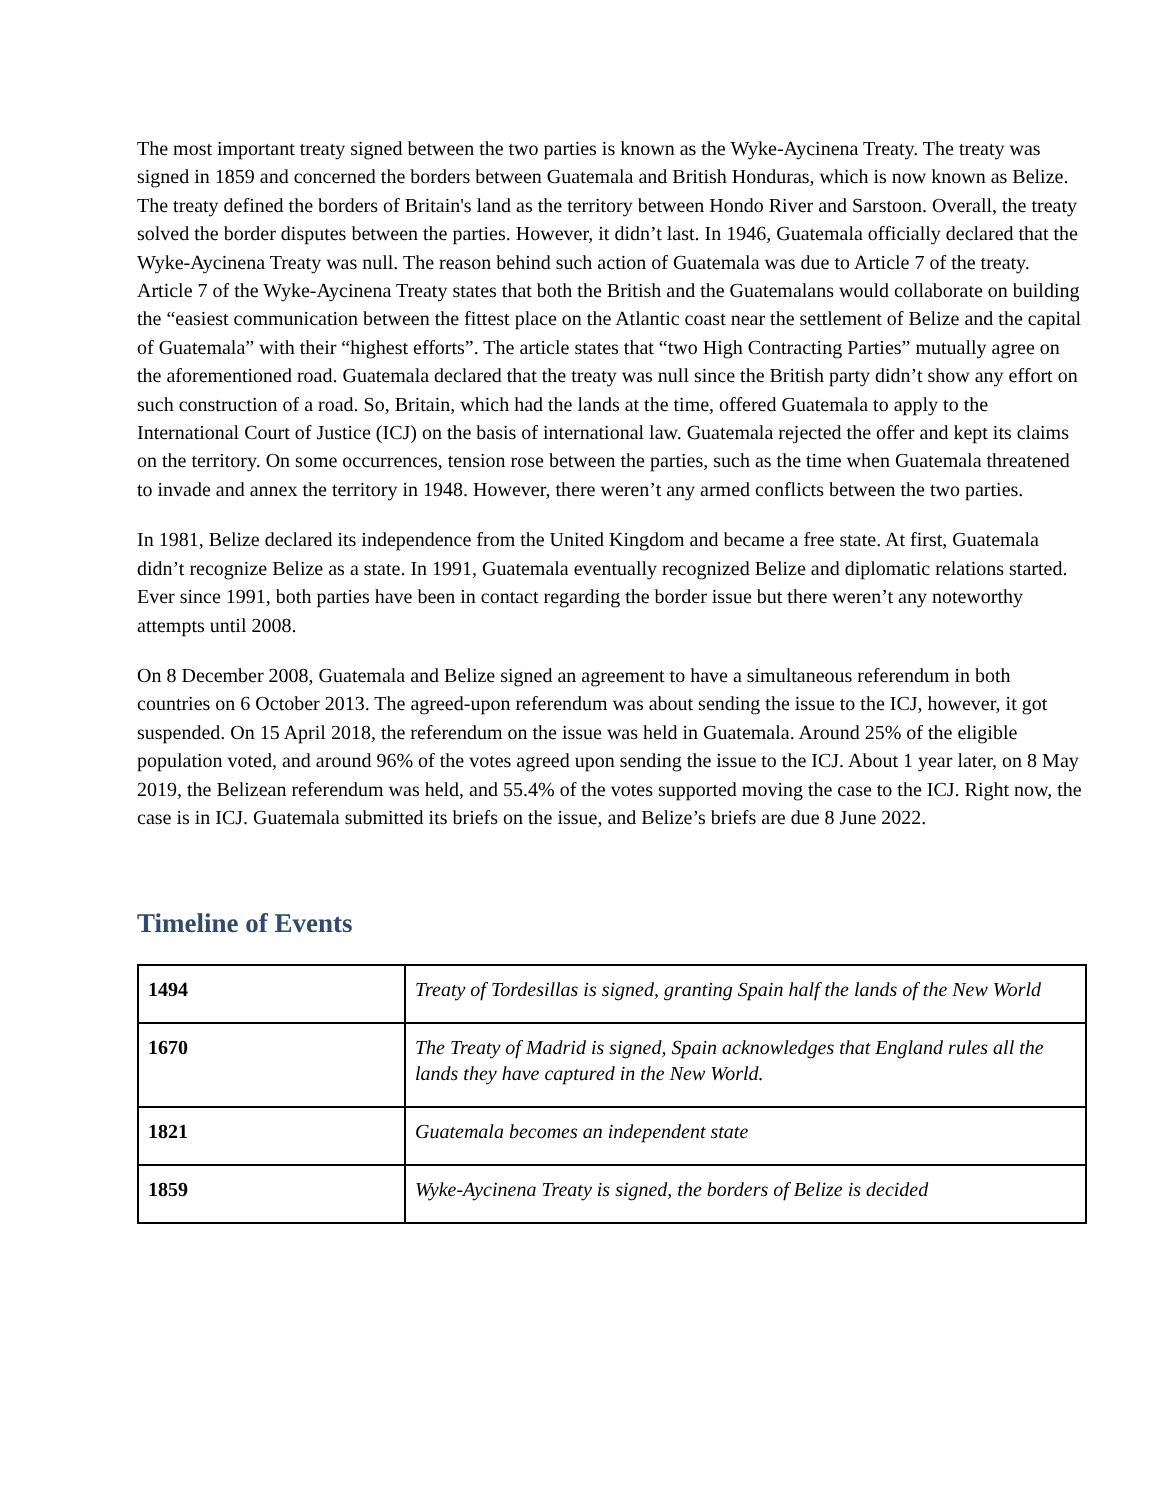The most important treaty signed between the two parties is known as the Wyke-Aycinena Treaty. The treaty was signed in 1859 and concerned the borders between Guatemala and British Honduras, which is now known as Belize. The treaty defined the borders of Britain's land as the territory between Hondo River and Sarstoon. Overall, the treaty solved the border disputes between the parties. However, it didn’t last. In 1946, Guatemala officially declared that the Wyke-Aycinena Treaty was null. The reason behind such action of Guatemala was due to Article 7 of the treaty. Article 7 of the Wyke-Aycinena Treaty states that both the British and the Guatemalans would collaborate on building the “easiest communication between the fittest place on the Atlantic coast near the settlement of Belize and the capital of Guatemala” with their “highest efforts”. The article states that “two High Contracting Parties” mutually agree on the aforementioned road. Guatemala declared that the treaty was null since the British party didn’t show any effort on such construction of a road. So, Britain, which had the lands at the time, offered Guatemala to apply to the International Court of Justice (ICJ) on the basis of international law. Guatemala rejected the offer and kept its claims on the territory. On some occurrences, tension rose between the parties, such as the time when Guatemala threatened to invade and annex the territory in 1948. However, there weren’t any armed conflicts between the two parties.
In 1981, Belize declared its independence from the United Kingdom and became a free state. At first, Guatemala didn’t recognize Belize as a state. In 1991, Guatemala eventually recognized Belize and diplomatic relations started. Ever since 1991, both parties have been in contact regarding the border issue but there weren’t any noteworthy attempts until 2008.
On 8 December 2008, Guatemala and Belize signed an agreement to have a simultaneous referendum in both countries on 6 October 2013. The agreed-upon referendum was about sending the issue to the ICJ, however, it got suspended. On 15 April 2018, the referendum on the issue was held in Guatemala. Around 25% of the eligible population voted, and around 96% of the votes agreed upon sending the issue to the ICJ. About 1 year later, on 8 May 2019, the Belizean referendum was held, and 55.4% of the votes supported moving the case to the ICJ. Right now, the case is in ICJ. Guatemala submitted its briefs on the issue, and Belize’s briefs are due 8 June 2022.
Timeline of Events
| 1494 | Treaty of Tordesillas is signed, granting Spain half the lands of the New World |
| 1670 | The Treaty of Madrid is signed, Spain acknowledges that England rules all the lands they have captured in the New World. |
| 1821 | Guatemala becomes an independent state |
| 1859 | Wyke-Aycinena Treaty is signed, the borders of Belize is decided |